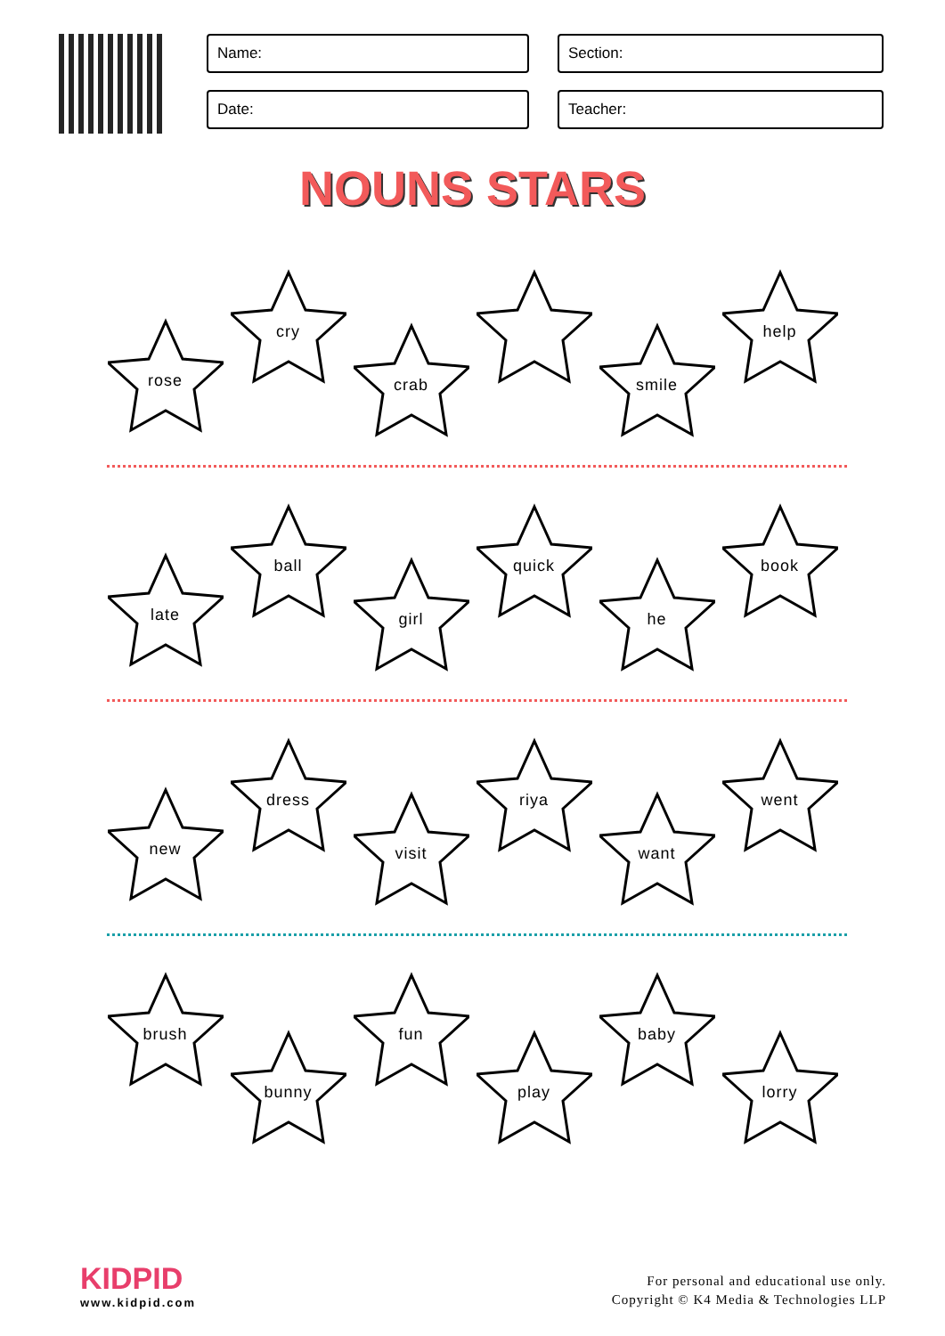Name:
Section:
Date:
Teacher:
NOUNS STARS
rose
cry
crab
smile
help
late
ball
girl
quick
he
book
new
dress
visit
riya
want
went
brush
bunny
fun
play
baby
lorry
KIDPID
www.kidpid.com
For personal and educational use only.
Copyright © K4 Media & Technologies LLP